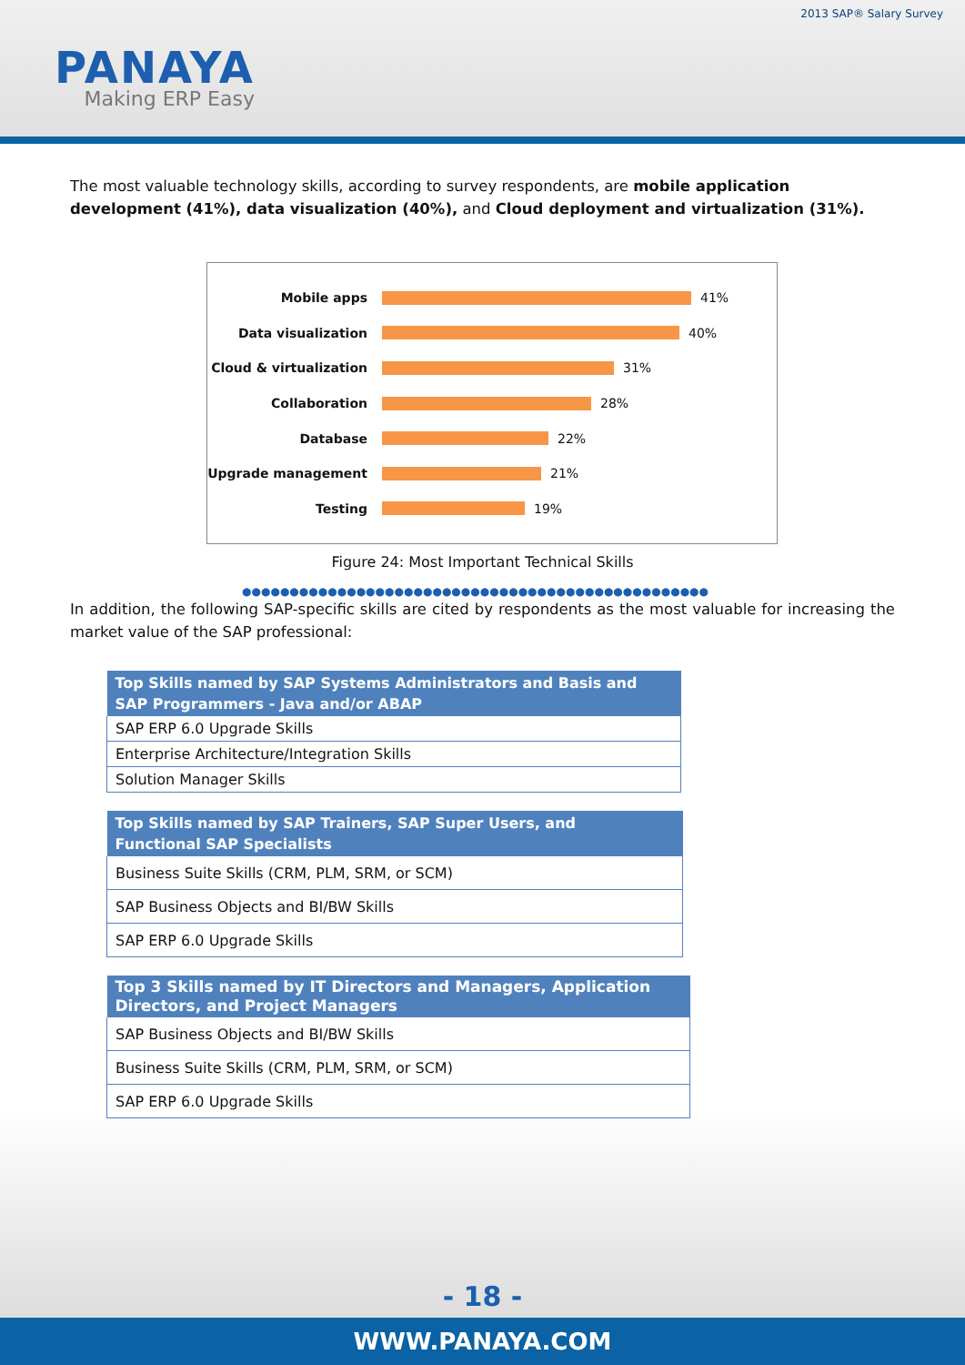2013 SAP® Salary Survey
PANAYA
Making ERP Easy
The most valuable technology skills, according to survey respondents, are mobile application development (41%), data visualization (40%), and Cloud deployment and virtualization (31%).
Mobile apps 41%
Data visualization 40%
Cloud & virtualization 31%
Collaboration 28%
Database 22%
Upgrade management 21%
Testing 19%
Figure 24: Most Important Technical Skills
●●●●●●●●●●●●●●●●●●●●●●●●●●●●●●●●●●●●●●●●●●●●●●●●●
In addition, the following SAP-specific skills are cited by respondents as the most valuable for increasing the market value of the SAP professional:
| Top Skills named by SAP Systems Administrators and Basis and SAP Programmers - Java and/or ABAP |
| --- |
| SAP ERP 6.0 Upgrade Skills |
| Enterprise Architecture/Integration Skills |
| Solution Manager Skills |
| Top Skills named by SAP Trainers, SAP Super Users, and Functional SAP Specialists |
| --- |
| Business Suite Skills (CRM, PLM, SRM, or SCM) |
| SAP Business Objects and BI/BW Skills |
| SAP ERP 6.0 Upgrade Skills |
| Top 3 Skills named by IT Directors and Managers, Application Directors, and Project Managers |
| --- |
| SAP Business Objects and BI/BW Skills |
| Business Suite Skills (CRM, PLM, SRM, or SCM) |
| SAP ERP 6.0 Upgrade Skills |
- 18 -
WWW.PANAYA.COM